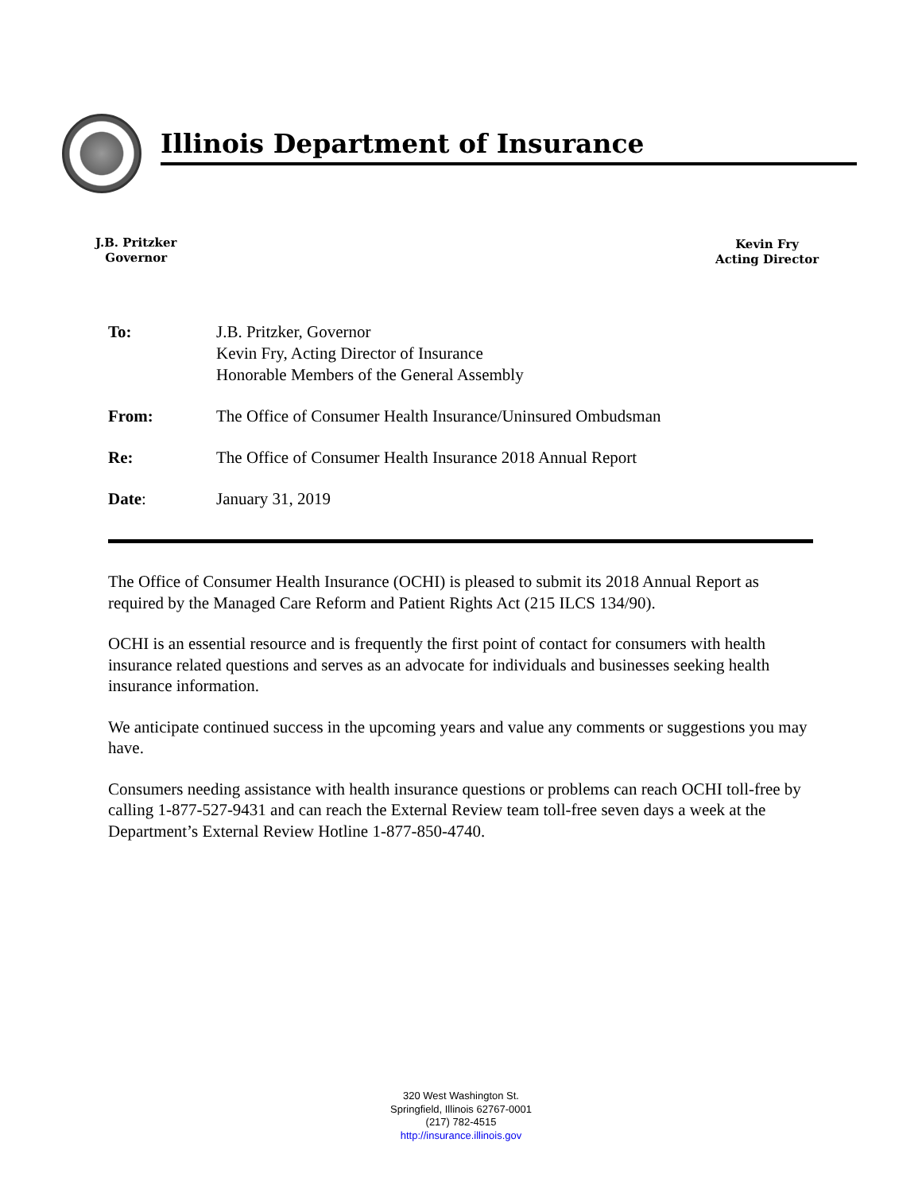Illinois Department of Insurance
J.B. Pritzker
Governor
Kevin Fry
Acting Director
To: J.B. Pritzker, Governor
Kevin Fry, Acting Director of Insurance
Honorable Members of the General Assembly
From: The Office of Consumer Health Insurance/Uninsured Ombudsman
Re: The Office of Consumer Health Insurance 2018 Annual Report
Date: January 31, 2019
The Office of Consumer Health Insurance (OCHI) is pleased to submit its 2018 Annual Report as required by the Managed Care Reform and Patient Rights Act (215 ILCS 134/90).
OCHI is an essential resource and is frequently the first point of contact for consumers with health insurance related questions and serves as an advocate for individuals and businesses seeking health insurance information.
We anticipate continued success in the upcoming years and value any comments or suggestions you may have.
Consumers needing assistance with health insurance questions or problems can reach OCHI toll-free by calling 1-877-527-9431 and can reach the External Review team toll-free seven days a week at the Department’s External Review Hotline 1-877-850-4740.
320 West Washington St.
Springfield, Illinois 62767-0001
(217) 782-4515
http://insurance.illinois.gov